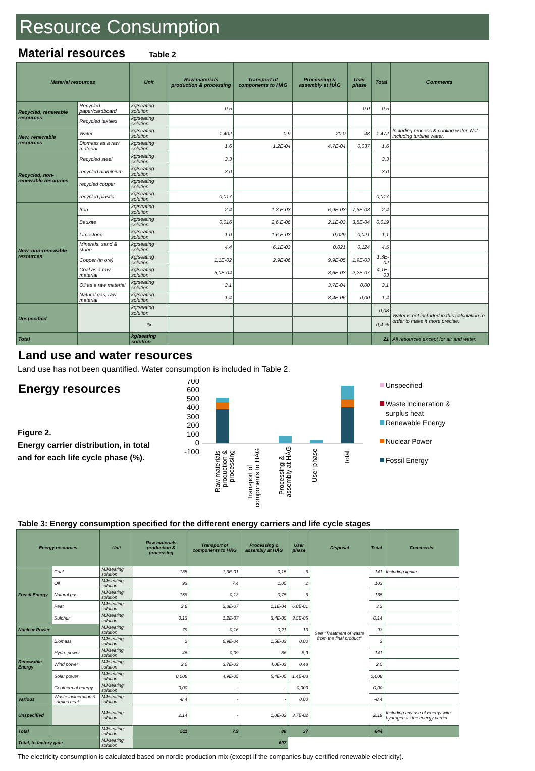Resource Consumption
Material resources Table 2
| Material resources | | Unit | Raw materials production & processing | Transport of components to HÅG | Processing & assembly at HÅG | User phase | Total | Comments |
| --- | --- | --- | --- | --- | --- | --- | --- | --- |
| Recycled, renewable resources | Recycled paper/cardboard | kg/seating solution | 0,5 | | | 0,0 | 0,5 | |
| | Recycled textiles | kg/seating solution | | | | | | |
| New, renewable resources | Water | kg/seating solution | 1 402 | 0,9 | 20,0 | 48 | 1 472 | Including process & cooling water. Not including turbine water. |
| | Biomass as a raw material | kg/seating solution | 1,6 | 1,2E-04 | 4,7E-04 | 0,037 | 1,6 | |
| Recycled, non-renewable resources | Recycled steel | kg/seating solution | 3,3 | | | | 3,3 | |
| | recycled aluminium | kg/seating solution | 3,0 | | | | 3,0 | |
| | recycled copper | kg/seating solution | | | | | | |
| | recycled plastic | kg/seating solution | 0,017 | | | | 0,017 | |
| New, non-renewable resources | Iron | kg/seating solution | 2,4 | 1,3,E-03 | 6,9E-03 | 7,3E-03 | 2,4 | |
| | Bauxite | kg/seating solution | 0,016 | 2,6,E-06 | 2,1E-03 | 3,5E-04 | 0,019 | |
| | Limestone | kg/seating solution | 1,0 | 1,6,E-03 | 0,029 | 0,021 | 1,1 | |
| | Minerals, sand & stone | kg/seating solution | 4,4 | 6,1E-03 | 0,021 | 0,124 | 4,5 | |
| | Copper (in ore) | kg/seating solution | 1,1E-02 | 2,9E-06 | 9,9E-05 | 1,9E-03 | 1,3E-02 | |
| | Coal as a raw material | kg/seating solution | 5,0E-04 | | 3,6E-03 | 2,2E-07 | 4,1E-03 | |
| | Oil as a raw material | kg/seating solution | 3,1 | | 3,7E-04 | 0,00 | 3,1 | |
| | Natural gas, raw material | kg/seating solution | 1,4 | | 8,4E-06 | 0,00 | 1,4 | |
| Unspecified | | kg/seating solution | | | | | 0,08 | Water is not included in this calculation in order to make it more precise. |
| | | % | | | | | 0,4 % | |
| Total | | kg/seating solution | | | | | 21 | All resources except for air and water. |
Land use and water resources
Land use has not been quantified. Water consumption is included in Table 2.
Energy resources
Figure 2.
Energy carrier distribution, in total and for each life cycle phase (%).
700
600
500
400
300
200
100
0
-100
Raw materials
production &
processing
Transport of
components to HÅG
Processing &
assembly at HÅG
User phase
Total
Unspecified
Waste incineration &
surplus heat
Renewable Energy
Nuclear Power
Fossil Energy
Table 3: Energy consumption specified for the different energy carriers and life cycle stages
| Energy resources | | Unit | Raw materials production & processing | Transport of components to HÅG | Processing & assembly at HÅG | User phase | Disposal | Total | Comments |
| --- | --- | --- | --- | --- | --- | --- | --- | --- | --- |
| Fossil Energy | Coal | MJ/seating solution | 135 | 1,3E-01 | 0,15 | 6 | See "Treatment of waste from the final product" | 141 | Including lignite |
| | Oil | MJ/seating solution | 93 | 7,4 | 1,05 | 2 | | 103 | |
| | Natural gas | MJ/seating solution | 158 | 0,13 | 0,75 | 6 | | 165 | |
| | Peat | MJ/seating solution | 2,6 | 2,3E-07 | 1,1E-04 | 6,0E-01 | | 3,2 | |
| | Sulphur | MJ/seating solution | 0,13 | 1,2E-07 | 3,4E-05 | 3,5E-05 | | 0,14 | |
| Nuclear Power | | MJ/seating solution | 79 | 0,16 | 0,21 | 13 | | 93 | |
| Renewable Energy | Biomass | MJ/seating solution | 2 | 6,9E-04 | 1,5E-03 | 0,00 | | 2 | |
| | Hydro power | MJ/seating solution | 46 | 0,09 | 86 | 8,9 | | 141 | |
| | Wind power | MJ/seating solution | 2,0 | 3,7E-03 | 4,0E-03 | 0,48 | | 2,5 | |
| | Solar power | MJ/seating solution | 0,006 | 4,9E-05 | 5,4E-05 | 1,4E-03 | | 0,008 | |
| | Geothermal energy | MJ/seating solution | 0,00 | - | - | 0,000 | | 0,00 | |
| Various | Waste incineration & surplus heat | MJ/seating solution | -8,4 | - | - | 0,00 | | -8,4 | |
| Unspecified | | MJ/seating solution | 2,14 | - | 1,0E-02 | 3,7E-02 | | 2,19 | Including any use of energy with hydrogen as the energy carrier |
| Total | | MJ/seating solution | 511 | 7,9 | 88 | 37 | | 644 | |
| Total, to factory gate | | MJ/seating solution | 607 | | | | | | |
The electricity consumption is calculated based on nordic production mix (except if the companies buy certified renewable electricity).